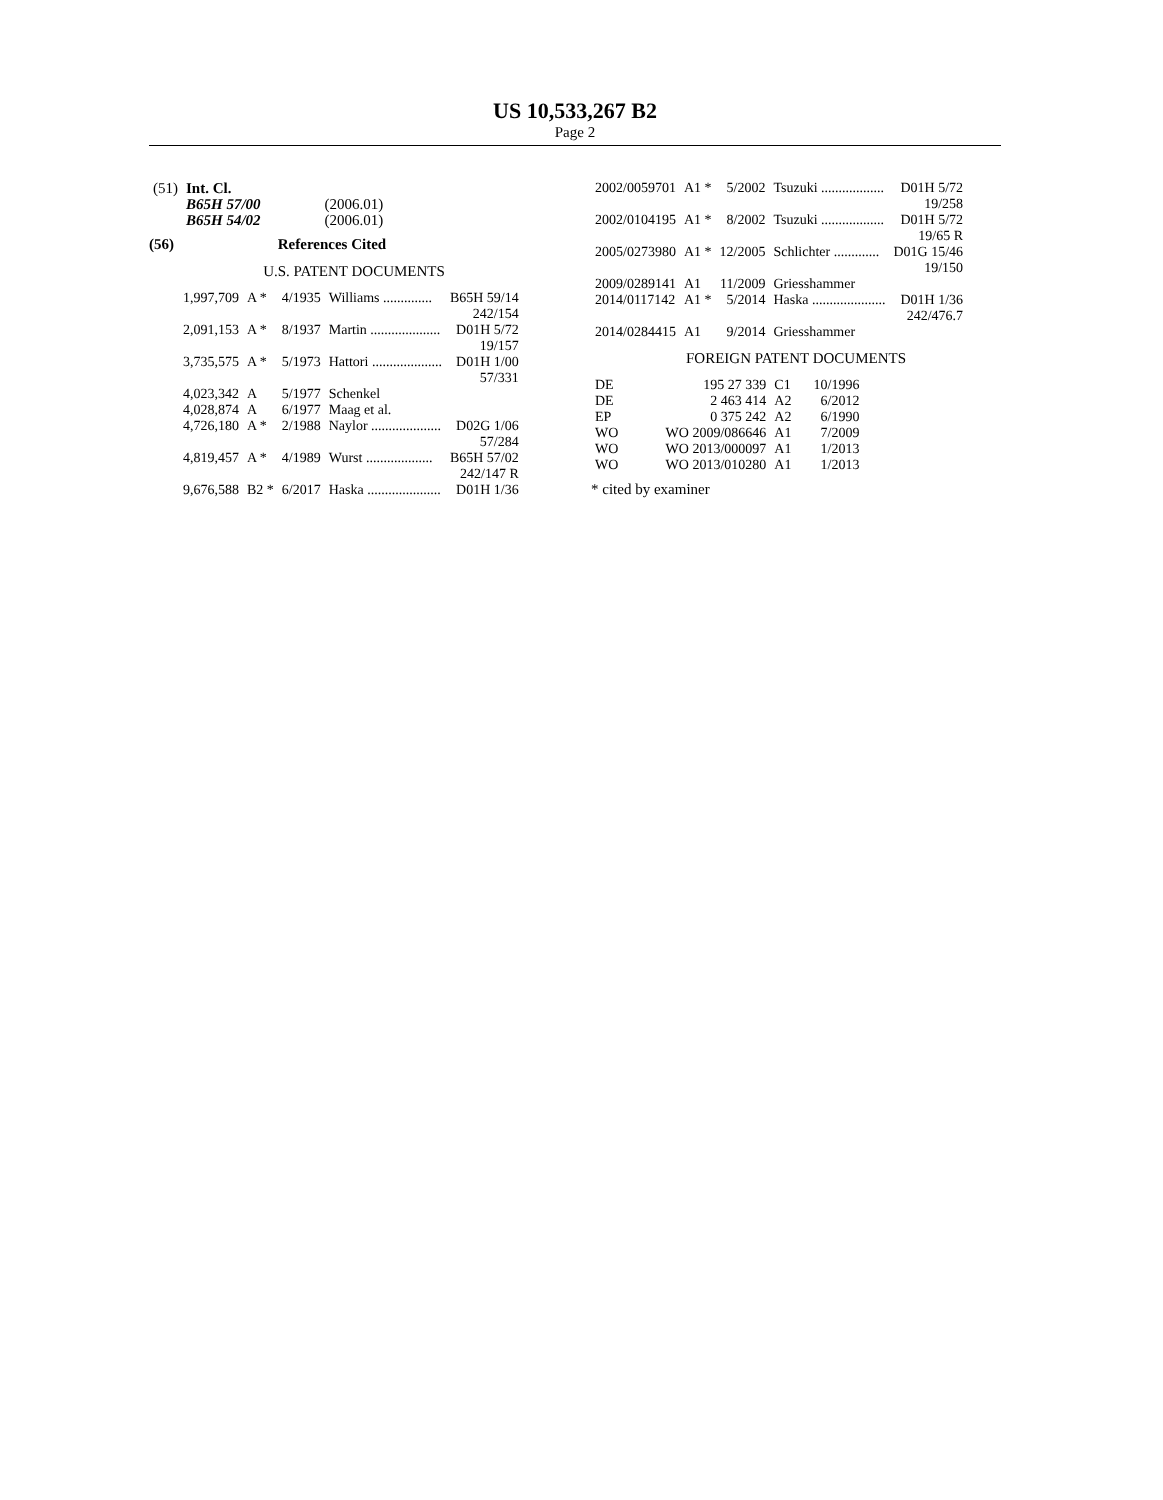US 10,533,267 B2
Page 2
| (51) | Int. Cl. | |
| | B65H 57/00 | (2006.01) |
| | B65H 54/02 | (2006.01) |
(56) References Cited
U.S. PATENT DOCUMENTS
| 1,997,709 | A * | 4/1935 | Williams .............. | B65H 59/14 242/154 |
| 2,091,153 | A * | 8/1937 | Martin .................... | D01H 5/72 19/157 |
| 3,735,575 | A * | 5/1973 | Hattori .................... | D01H 1/00 57/331 |
| 4,023,342 | A | 5/1977 | Schenkel | |
| 4,028,874 | A | 6/1977 | Maag et al. | |
| 4,726,180 | A * | 2/1988 | Naylor .................... | D02G 1/06 57/284 |
| 4,819,457 | A * | 4/1989 | Wurst ................... | B65H 57/02 242/147 R |
| 9,676,588 | B2 * | 6/2017 | Haska ..................... | D01H 1/36 |
| 2002/0059701 | A1 * | 5/2002 | Tsuzuki .................. | D01H 5/72 19/258 |
| 2002/0104195 | A1 * | 8/2002 | Tsuzuki .................. | D01H 5/72 19/65 R |
| 2005/0273980 | A1 * | 12/2005 | Schlichter ............. | D01G 15/46 19/150 |
| 2009/0289141 | A1 | 11/2009 | Griesshammer | |
| 2014/0117142 | A1 * | 5/2014 | Haska ..................... | D01H 1/36 242/476.7 |
| 2014/0284415 | A1 | 9/2014 | Griesshammer | |
FOREIGN PATENT DOCUMENTS
| DE | 195 27 339 | C1 | 10/1996 |
| DE | 2 463 414 | A2 | 6/2012 |
| EP | 0 375 242 | A2 | 6/1990 |
| WO | WO 2009/086646 | A1 | 7/2009 |
| WO | WO 2013/000097 | A1 | 1/2013 |
| WO | WO 2013/010280 | A1 | 1/2013 |
* cited by examiner